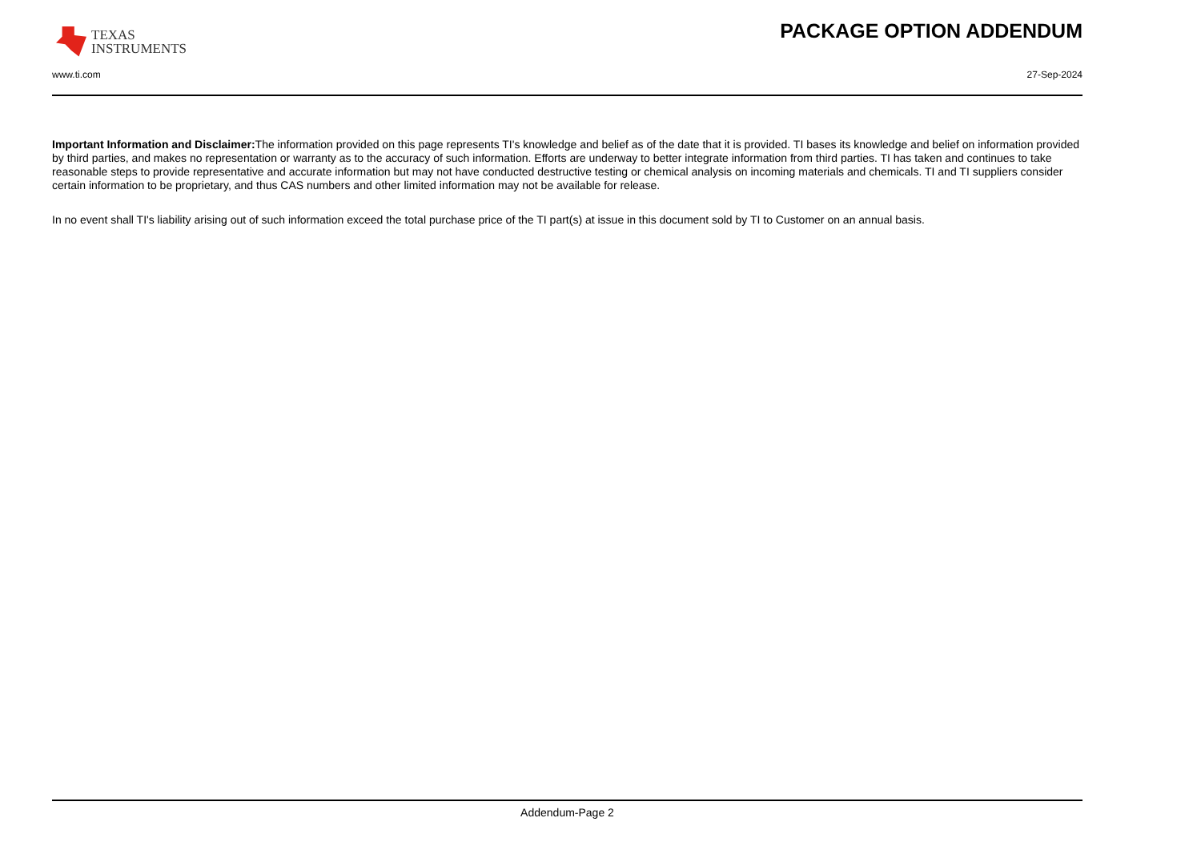TEXAS
INSTRUMENTS
PACKAGE OPTION ADDENDUM
www.ti.com 27-Sep-2024
Important Information and Disclaimer: The information provided on this page represents TI's knowledge and belief as of the date that it is provided. TI bases its knowledge and belief on information provided by third parties, and makes no representation or warranty as to the accuracy of such information. Efforts are underway to better integrate information from third parties. TI has taken and continues to take reasonable steps to provide representative and accurate information but may not have conducted destructive testing or chemical analysis on incoming materials and chemicals. TI and TI suppliers consider certain information to be proprietary, and thus CAS numbers and other limited information may not be available for release.
In no event shall TI's liability arising out of such information exceed the total purchase price of the TI part(s) at issue in this document sold by TI to Customer on an annual basis.
Addendum-Page 2